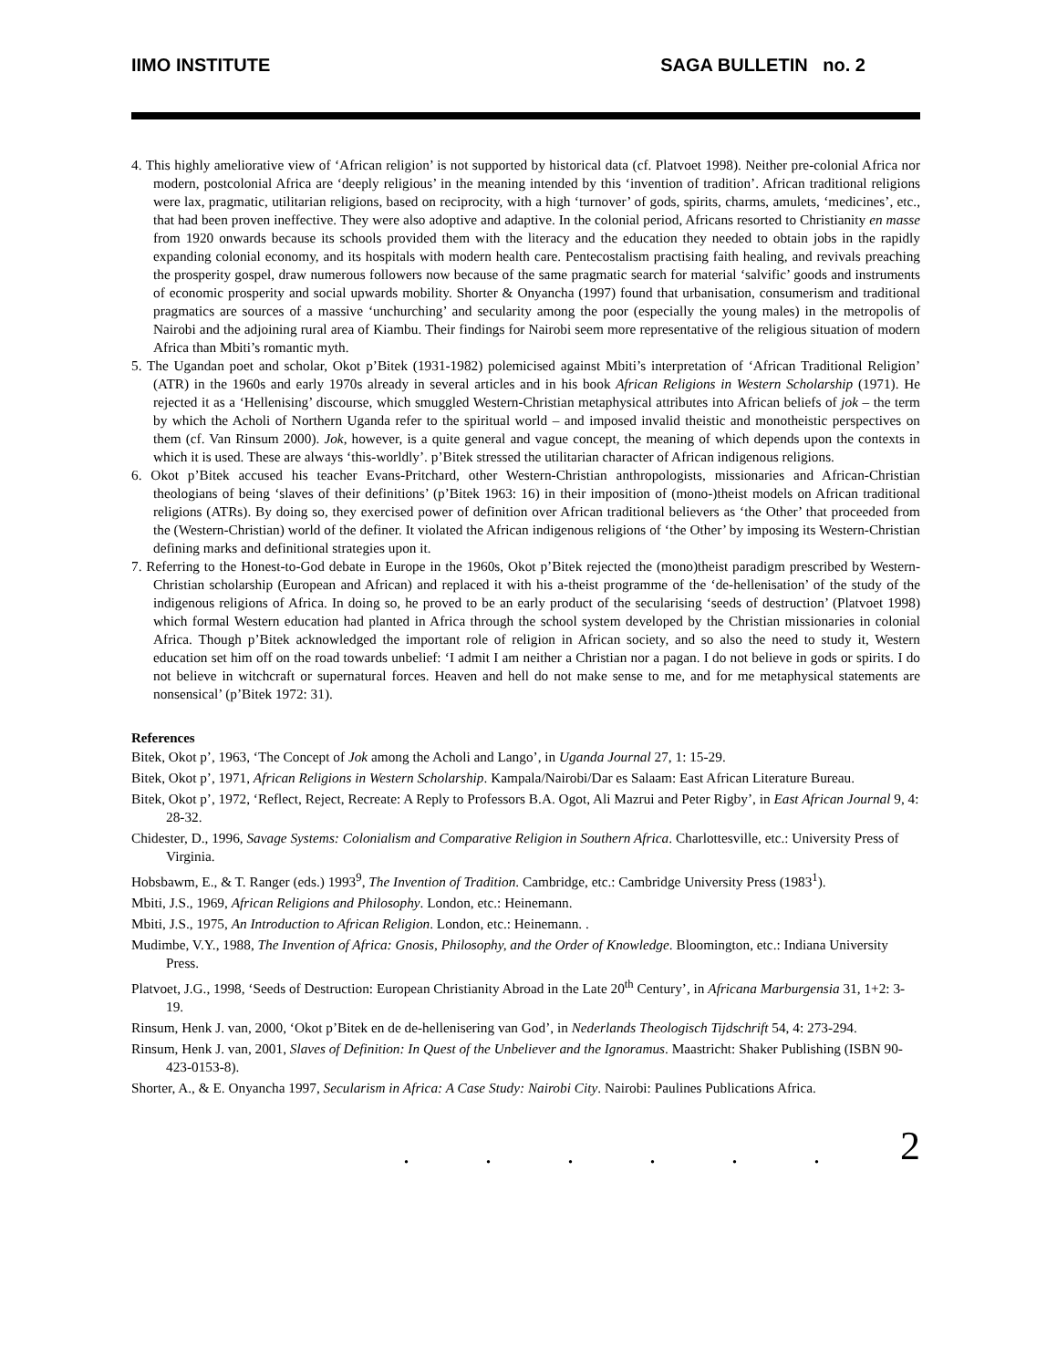IIMO INSTITUTE SAGA BULLETIN no. 2
4. This highly ameliorative view of ‘African religion’ is not supported by historical data (cf. Platvoet 1998). Neither pre-colonial Africa nor modern, postcolonial Africa are ‘deeply religious’ in the meaning intended by this ‘invention of tradition’. African traditional religions were lax, pragmatic, utilitarian religions, based on reciprocity, with a high ‘turnover’ of gods, spirits, charms, amulets, ‘medicines’, etc., that had been proven ineffective. They were also adoptive and adaptive. In the colonial period, Africans resorted to Christianity en masse from 1920 onwards because its schools provided them with the literacy and the education they needed to obtain jobs in the rapidly expanding colonial economy, and its hospitals with modern health care. Pentecostalism practising faith healing, and revivals preaching the prosperity gospel, draw numerous followers now because of the same pragmatic search for material ‘salvific’ goods and instruments of economic prosperity and social upwards mobility. Shorter & Onyancha (1997) found that urbanisation, consumerism and traditional pragmatics are sources of a massive ‘unchurching’ and secularity among the poor (especially the young males) in the metropolis of Nairobi and the adjoining rural area of Kiambu. Their findings for Nairobi seem more representative of the religious situation of modern Africa than Mbiti’s romantic myth.
5. The Ugandan poet and scholar, Okot p’Bitek (1931-1982) polemicised against Mbiti’s interpretation of ‘African Traditional Religion’ (ATR) in the 1960s and early 1970s already in several articles and in his book African Religions in Western Scholarship (1971). He rejected it as a ‘Hellenising’ discourse, which smuggled Western-Christian metaphysical attributes into African beliefs of jok – the term by which the Acholi of Northern Uganda refer to the spiritual world – and imposed invalid theistic and monotheistic perspectives on them (cf. Van Rinsum 2000). Jok, however, is a quite general and vague concept, the meaning of which depends upon the contexts in which it is used. These are always ‘this-worldly’. p’Bitek stressed the utilitarian character of African indigenous religions.
6. Okot p’Bitek accused his teacher Evans-Pritchard, other Western-Christian anthropologists, missionaries and African-Christian theologians of being ‘slaves of their definitions’ (p’Bitek 1963: 16) in their imposition of (mono-)theist models on African traditional religions (ATRs). By doing so, they exercised power of definition over African traditional believers as ‘the Other’ that proceeded from the (Western-Christian) world of the definer. It violated the African indigenous religions of ‘the Other’ by imposing its Western-Christian defining marks and definitional strategies upon it.
7. Referring to the Honest-to-God debate in Europe in the 1960s, Okot p’Bitek rejected the (mono)theist paradigm prescribed by Western-Christian scholarship (European and African) and replaced it with his a-theist programme of the ‘de-hellenisation’ of the study of the indigenous religions of Africa. In doing so, he proved to be an early product of the secularising ‘seeds of destruction’ (Platvoet 1998) which formal Western education had planted in Africa through the school system developed by the Christian missionaries in colonial Africa. Though p’Bitek acknowledged the important role of religion in African society, and so also the need to study it, Western education set him off on the road towards unbelief: ‘I admit I am neither a Christian nor a pagan. I do not believe in gods or spirits. I do not believe in witchcraft or supernatural forces. Heaven and hell do not make sense to me, and for me metaphysical statements are nonsensical’ (p’Bitek 1972: 31).
References
Bitek, Okot p’, 1963, ‘The Concept of Jok among the Acholi and Lango’, in Uganda Journal 27, 1: 15-29.
Bitek, Okot p’, 1971, African Religions in Western Scholarship. Kampala/Nairobi/Dar es Salaam: East African Literature Bureau.
Bitek, Okot p’, 1972, ‘Reflect, Reject, Recreate: A Reply to Professors B.A. Ogot, Ali Mazrui and Peter Rigby’, in East African Journal 9, 4: 28-32.
Chidester, D., 1996, Savage Systems: Colonialism and Comparative Religion in Southern Africa. Charlottesville, etc.: University Press of Virginia.
Hobsbawm, E., & T. Ranger (eds.) 1993<sup>9</sup>, The Invention of Tradition. Cambridge, etc.: Cambridge University Press (1983<sup>1</sup>).
Mbiti, J.S., 1969, African Religions and Philosophy. London, etc.: Heinemann.
Mbiti, J.S., 1975, An Introduction to African Religion. London, etc.: Heinemann. .
Mudimbe, V.Y., 1988, The Invention of Africa: Gnosis, Philosophy, and the Order of Knowledge. Bloomington, etc.: Indiana University Press.
Platvoet, J.G., 1998, ‘Seeds of Destruction: European Christianity Abroad in the Late 20<sup>th</sup> Century’, in Africana Marburgensia 31, 1+2: 3-19.
Rinsum, Henk J. van, 2000, ‘Okot p’Bitek en de de-hellenisering van God’, in Nederlands Theologisch Tijdschrift 54, 4: 273-294.
Rinsum, Henk J. van, 2001, Slaves of Definition: In Quest of the Unbeliever and the Ignoramus. Maastricht: Shaker Publishing (ISBN 90-423-0153-8).
Shorter, A., & E. Onyancha 1997, Secularism in Africa: A Case Study: Nairobi City. Nairobi: Paulines Publications Africa.
. . . . . . 2